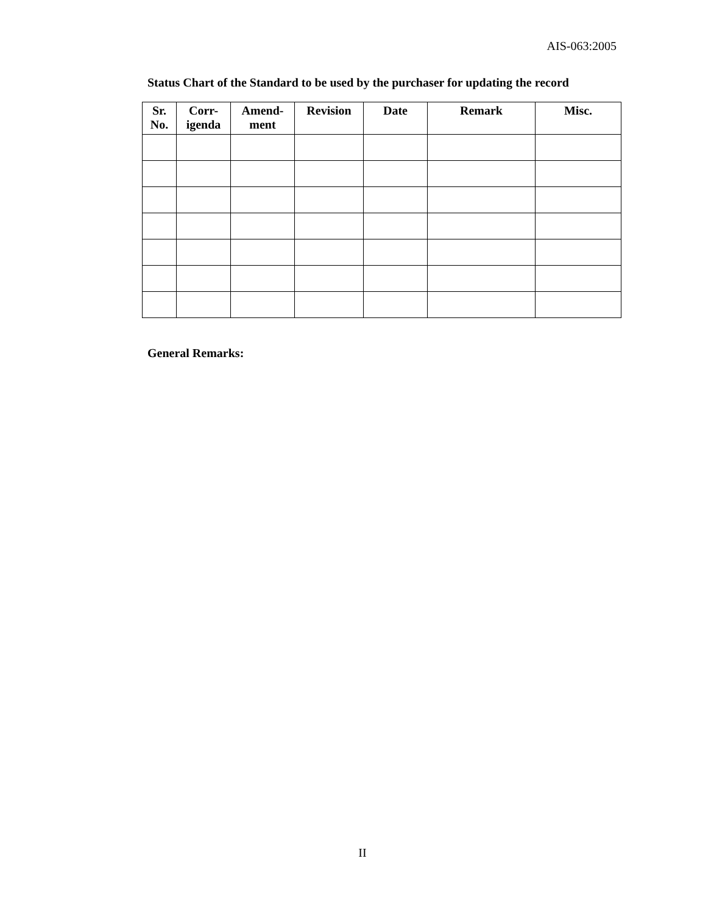AIS-063:2005
Status Chart of the Standard to be used by the purchaser for updating the record
| Sr. No. | Corr- igenda | Amend- ment | Revision | Date | Remark | Misc. |
| --- | --- | --- | --- | --- | --- | --- |
General Remarks:
II